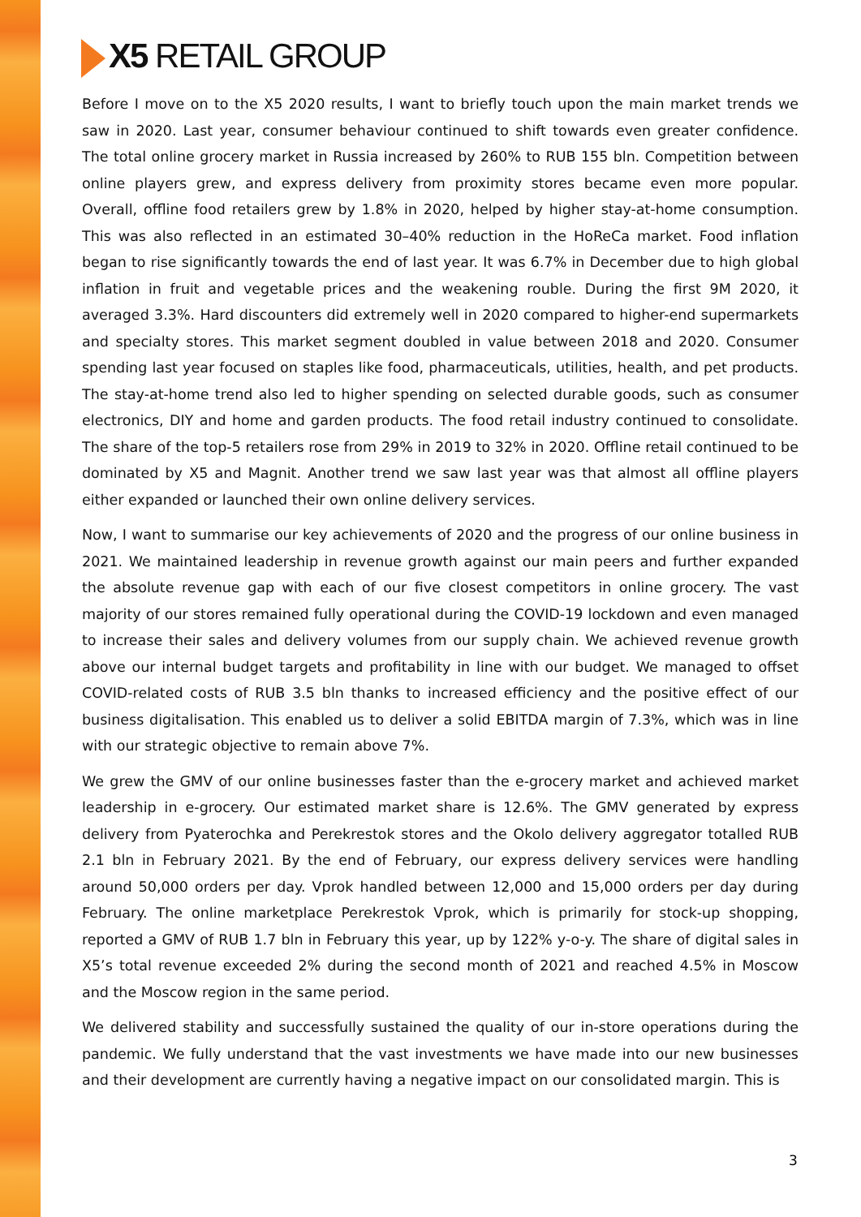X5 RETAIL GROUP
Before I move on to the X5 2020 results, I want to briefly touch upon the main market trends we saw in 2020. Last year, consumer behaviour continued to shift towards even greater confidence. The total online grocery market in Russia increased by 260% to RUB 155 bln. Competition between online players grew, and express delivery from proximity stores became even more popular. Overall, offline food retailers grew by 1.8% in 2020, helped by higher stay-at-home consumption. This was also reflected in an estimated 30–40% reduction in the HoReCa market. Food inflation began to rise significantly towards the end of last year. It was 6.7% in December due to high global inflation in fruit and vegetable prices and the weakening rouble. During the first 9M 2020, it averaged 3.3%. Hard discounters did extremely well in 2020 compared to higher-end supermarkets and specialty stores. This market segment doubled in value between 2018 and 2020. Consumer spending last year focused on staples like food, pharmaceuticals, utilities, health, and pet products. The stay-at-home trend also led to higher spending on selected durable goods, such as consumer electronics, DIY and home and garden products. The food retail industry continued to consolidate. The share of the top-5 retailers rose from 29% in 2019 to 32% in 2020. Offline retail continued to be dominated by X5 and Magnit. Another trend we saw last year was that almost all offline players either expanded or launched their own online delivery services.
Now, I want to summarise our key achievements of 2020 and the progress of our online business in 2021. We maintained leadership in revenue growth against our main peers and further expanded the absolute revenue gap with each of our five closest competitors in online grocery. The vast majority of our stores remained fully operational during the COVID-19 lockdown and even managed to increase their sales and delivery volumes from our supply chain. We achieved revenue growth above our internal budget targets and profitability in line with our budget. We managed to offset COVID-related costs of RUB 3.5 bln thanks to increased efficiency and the positive effect of our business digitalisation. This enabled us to deliver a solid EBITDA margin of 7.3%, which was in line with our strategic objective to remain above 7%.
We grew the GMV of our online businesses faster than the e-grocery market and achieved market leadership in e-grocery. Our estimated market share is 12.6%. The GMV generated by express delivery from Pyaterochka and Perekrestok stores and the Okolo delivery aggregator totalled RUB 2.1 bln in February 2021. By the end of February, our express delivery services were handling around 50,000 orders per day. Vprok handled between 12,000 and 15,000 orders per day during February. The online marketplace Perekrestok Vprok, which is primarily for stock-up shopping, reported a GMV of RUB 1.7 bln in February this year, up by 122% y-o-y. The share of digital sales in X5’s total revenue exceeded 2% during the second month of 2021 and reached 4.5% in Moscow and the Moscow region in the same period.
We delivered stability and successfully sustained the quality of our in-store operations during the pandemic. We fully understand that the vast investments we have made into our new businesses and their development are currently having a negative impact on our consolidated margin. This is
3